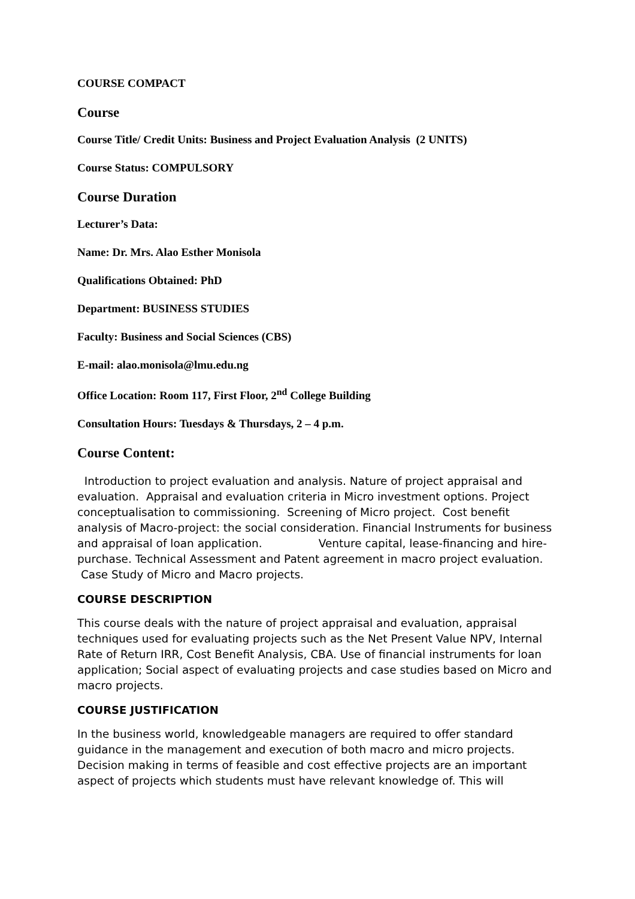COURSE COMPACT
Course
Course Title/ Credit Units: Business and Project Evaluation Analysis (2 UNITS)
Course Status: COMPULSORY
Course Duration
Lecturer’s Data:
Name: Dr. Mrs. Alao Esther Monisola
Qualifications Obtained: PhD
Department: BUSINESS STUDIES
Faculty: Business and Social Sciences (CBS)
E-mail: alao.monisola@lmu.edu.ng
Office Location: Room 117, First Floor, 2<sup>nd</sup> College Building
Consultation Hours: Tuesdays & Thursdays, 2 – 4 p.m.
Course Content:
Introduction to project evaluation and analysis. Nature of project appraisal and evaluation. Appraisal and evaluation criteria in Micro investment options. Project conceptualisation to commissioning. Screening of Micro project. Cost benefit analysis of Macro-project: the social consideration. Financial Instruments for business and appraisal of loan application. Venture capital, lease-financing and hire-purchase. Technical Assessment and Patent agreement in macro project evaluation. Case Study of Micro and Macro projects.
COURSE DESCRIPTION
This course deals with the nature of project appraisal and evaluation, appraisal techniques used for evaluating projects such as the Net Present Value NPV, Internal Rate of Return IRR, Cost Benefit Analysis, CBA. Use of financial instruments for loan application; Social aspect of evaluating projects and case studies based on Micro and macro projects.
COURSE JUSTIFICATION
In the business world, knowledgeable managers are required to offer standard guidance in the management and execution of both macro and micro projects. Decision making in terms of feasible and cost effective projects are an important aspect of projects which students must have relevant knowledge of. This will